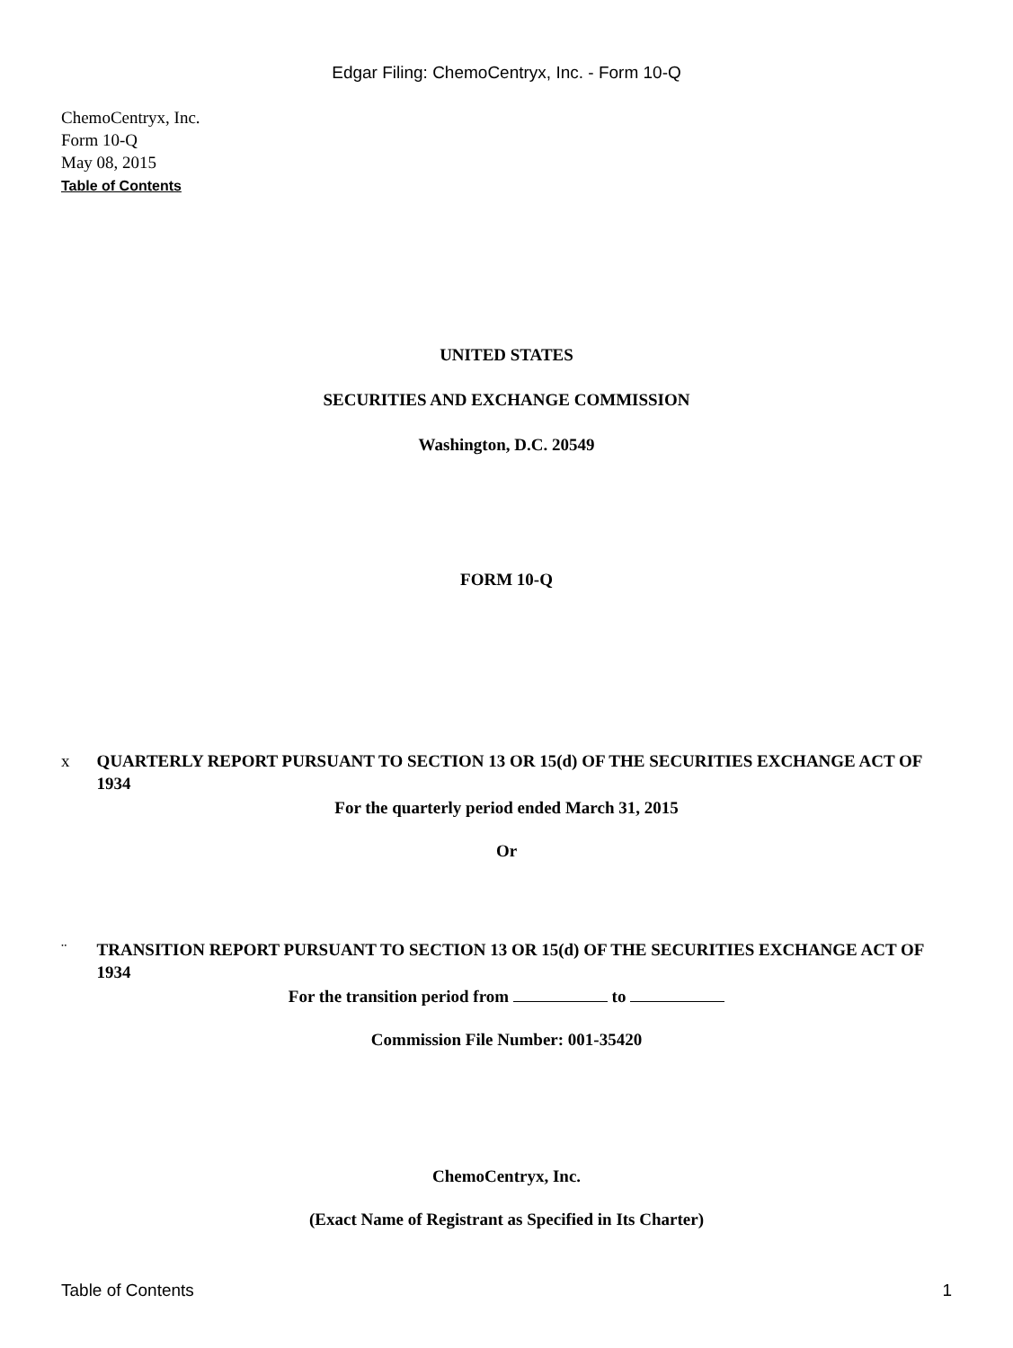Edgar Filing: ChemoCentryx, Inc. - Form 10-Q
ChemoCentryx, Inc.
Form 10-Q
May 08, 2015
Table of Contents
UNITED STATES
SECURITIES AND EXCHANGE COMMISSION
Washington, D.C. 20549
FORM 10-Q
x QUARTERLY REPORT PURSUANT TO SECTION 13 OR 15(d) OF THE SECURITIES EXCHANGE ACT OF 1934
For the quarterly period ended March 31, 2015
Or
¨ TRANSITION REPORT PURSUANT TO SECTION 13 OR 15(d) OF THE SECURITIES EXCHANGE ACT OF 1934
For the transition period from to
Commission File Number: 001-35420
ChemoCentryx, Inc.
(Exact Name of Registrant as Specified in Its Charter)
Table of Contents 1